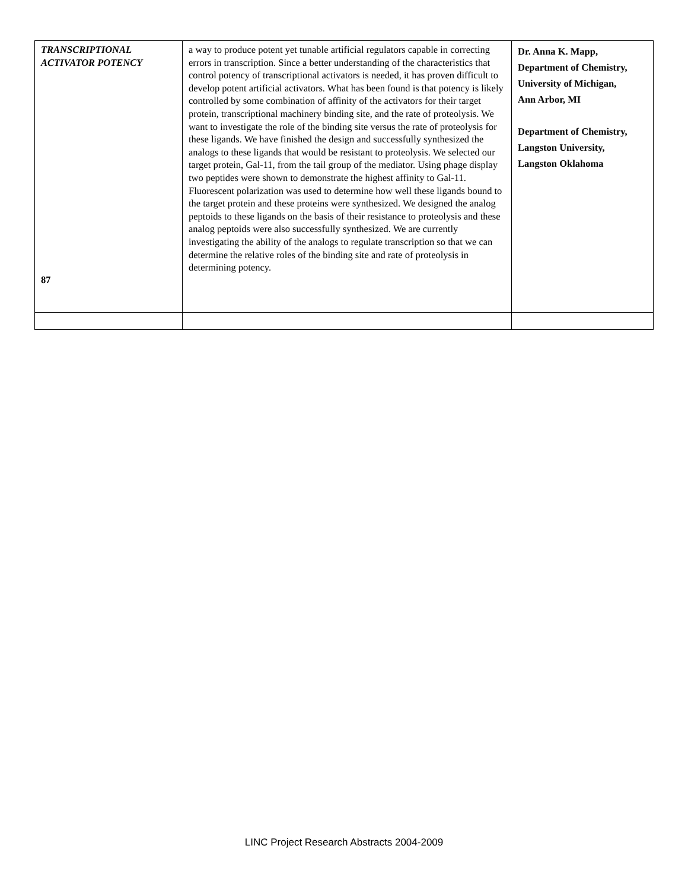| TRANSCRIPTIONAL ACTIVATOR POTENCY 87 | a way to produce potent yet tunable artificial regulators capable in correcting errors in transcription. Since a better understanding of the characteristics that control potency of transcriptional activators is needed, it has proven difficult to develop potent artificial activators. What has been found is that potency is likely controlled by some combination of affinity of the activators for their target protein, transcriptional machinery binding site, and the rate of proteolysis. We want to investigate the role of the binding site versus the rate of proteolysis for these ligands. We have finished the design and successfully synthesized the analogs to these ligands that would be resistant to proteolysis. We selected our target protein, Gal-11, from the tail group of the mediator. Using phage display two peptides were shown to demonstrate the highest affinity to Gal-11. Fluorescent polarization was used to determine how well these ligands bound to the target protein and these proteins were synthesized. We designed the analog peptoids to these ligands on the basis of their resistance to proteolysis and these analog peptoids were also successfully synthesized. We are currently investigating the ability of the analogs to regulate transcription so that we can determine the relative roles of the binding site and rate of proteolysis in determining potency. | Dr. Anna K. Mapp, Department of Chemistry, University of Michigan, Ann Arbor, MI Department of Chemistry, Langston University, Langston Oklahoma |
LINC Project Research Abstracts 2004-2009